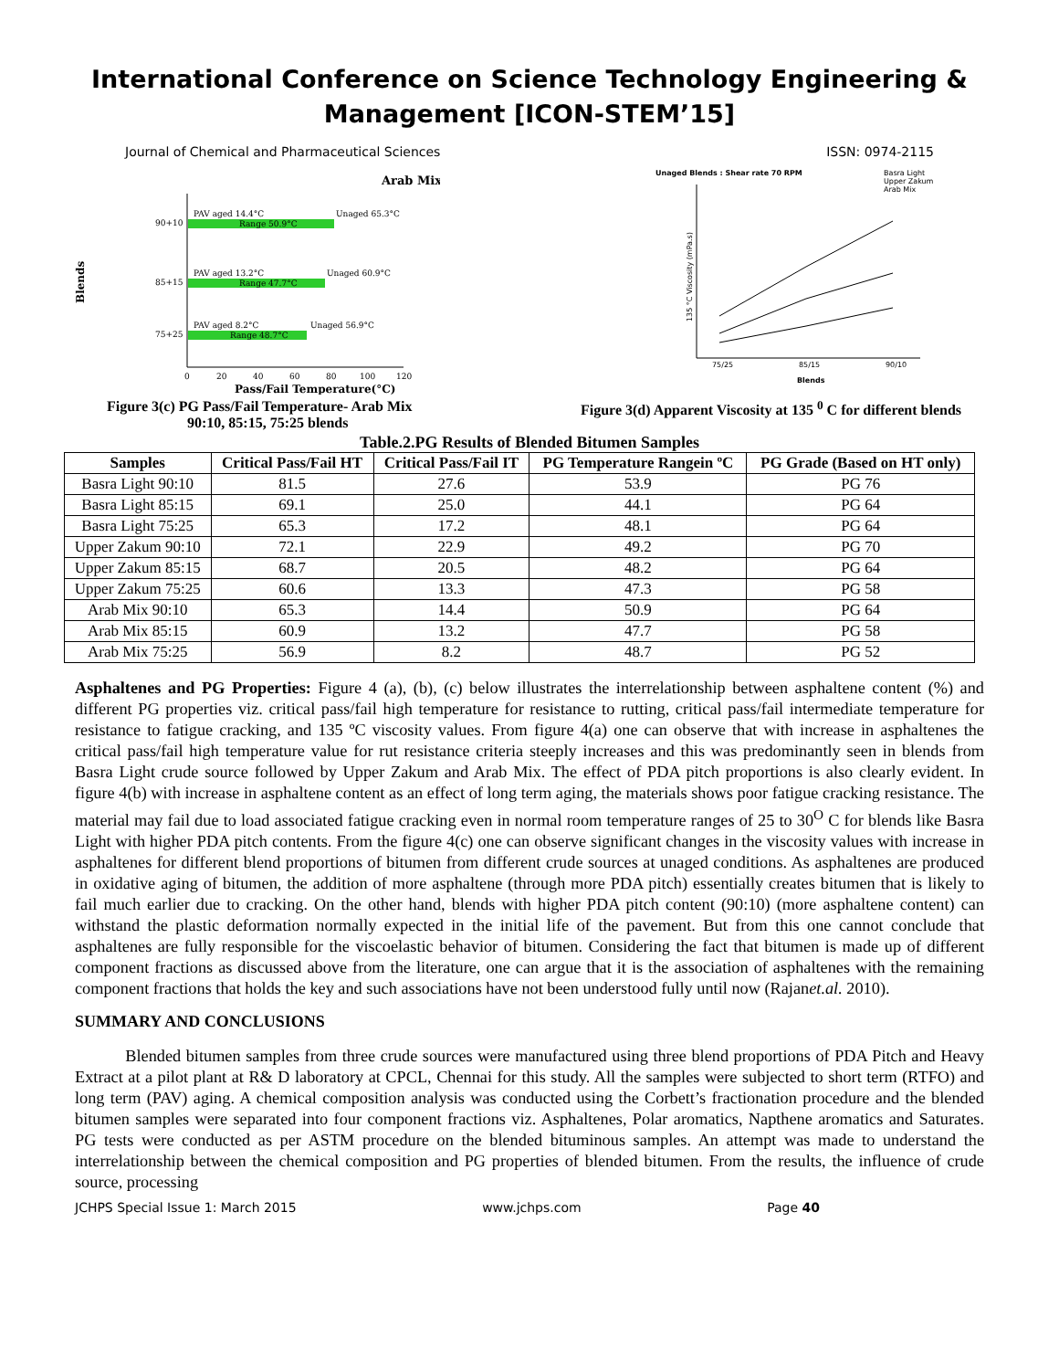International Conference on Science Technology Engineering & Management [ICON-STEM’15]
Journal of Chemical and Pharmaceutical Sciences ISSN: 0974-2115
Arab Mix
Blends
90+10
PAV aged 14.4°C
Range 50.9°C
Unaged 65.3°C
85+15
PAV aged 13.2°C
Range 47.7°C
Unaged 60.9°C
75+25
PAV aged 8.2°C
Range 48.7°C
Unaged 56.9°C
0
20
40
60
80
100
120
Pass/Fail Temperature(°C)
Unaged Blends : Shear rate 70 RPM
Basra Light
Upper Zakum
Arab Mix
75/25
85/15
90/10
Blends
135 °C Viscosity (mPa.s)
Figure 3(c) PG Pass/Fail Temperature- Arab Mix
90:10, 85:15, 75:25 blends Figure 3(d) Apparent Viscosity at 135 <sup>0</sup> C for different blends
Table.2.PG Results of Blended Bitumen Samples
| Samples | Critical Pass/Fail HT | Critical Pass/Fail IT | PG Temperature Rangein ºC | PG Grade (Based on HT only) |
| --- | --- | --- | --- | --- |
| Basra Light 90:10 | 81.5 | 27.6 | 53.9 | PG 76 |
| Basra Light 85:15 | 69.1 | 25.0 | 44.1 | PG 64 |
| Basra Light 75:25 | 65.3 | 17.2 | 48.1 | PG 64 |
| Upper Zakum 90:10 | 72.1 | 22.9 | 49.2 | PG 70 |
| Upper Zakum 85:15 | 68.7 | 20.5 | 48.2 | PG 64 |
| Upper Zakum 75:25 | 60.6 | 13.3 | 47.3 | PG 58 |
| Arab Mix 90:10 | 65.3 | 14.4 | 50.9 | PG 64 |
| Arab Mix 85:15 | 60.9 | 13.2 | 47.7 | PG 58 |
| Arab Mix 75:25 | 56.9 | 8.2 | 48.7 | PG 52 |
Asphaltenes and PG Properties: Figure 4 (a), (b), (c) below illustrates the interrelationship between asphaltene content (%) and different PG properties viz. critical pass/fail high temperature for resistance to rutting, critical pass/fail intermediate temperature for resistance to fatigue cracking, and 135 ºC viscosity values. From figure 4(a) one can observe that with increase in asphaltenes the critical pass/fail high temperature value for rut resistance criteria steeply increases and this was predominantly seen in blends from Basra Light crude source followed by Upper Zakum and Arab Mix. The effect of PDA pitch proportions is also clearly evident. In figure 4(b) with increase in asphaltene content as an effect of long term aging, the materials shows poor fatigue cracking resistance. The material may fail due to load associated fatigue cracking even in normal room temperature ranges of 25 to 30<sup>O</sup> C for blends like Basra Light with higher PDA pitch contents. From the figure 4(c) one can observe significant changes in the viscosity values with increase in asphaltenes for different blend proportions of bitumen from different crude sources at unaged conditions. As asphaltenes are produced in oxidative aging of bitumen, the addition of more asphaltene (through more PDA pitch) essentially creates bitumen that is likely to fail much earlier due to cracking. On the other hand, blends with higher PDA pitch content (90:10) (more asphaltene content) can withstand the plastic deformation normally expected in the initial life of the pavement. But from this one cannot conclude that asphaltenes are fully responsible for the viscoelastic behavior of bitumen. Considering the fact that bitumen is made up of different component fractions as discussed above from the literature, one can argue that it is the association of asphaltenes with the remaining component fractions that holds the key and such associations have not been understood fully until now (Rajanet.al. 2010).
SUMMARY AND CONCLUSIONS
Blended bitumen samples from three crude sources were manufactured using three blend proportions of PDA Pitch and Heavy Extract at a pilot plant at R& D laboratory at CPCL, Chennai for this study. All the samples were subjected to short term (RTFO) and long term (PAV) aging. A chemical composition analysis was conducted using the Corbett’s fractionation procedure and the blended bitumen samples were separated into four component fractions viz. Asphaltenes, Polar aromatics, Napthene aromatics and Saturates. PG tests were conducted as per ASTM procedure on the blended bituminous samples. An attempt was made to understand the interrelationship between the chemical composition and PG properties of blended bitumen. From the results, the influence of crude source, processing
JCHPS Special Issue 1: March 2015 www.jchps.com Page 40